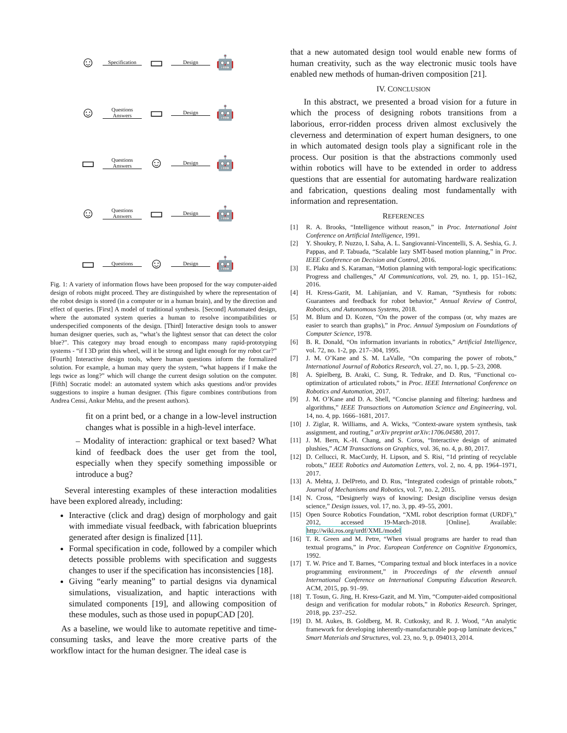☺
Specification
▭
Design
🤖
☺
Questions
Answers
▭
Design
🤖
▭
Questions
Answers
☺
Design
🤖
☺
Questions
Answers
▭
Design
🤖
▭
Questions
☺
Design
🤖
Fig. 1: A variety of information flows have been proposed for the way computer-aided design of robots might proceed. They are distinguished by where the representation of the robot design is stored (in a computer or in a human brain), and by the direction and effect of queries. [First] A model of traditional synthesis. [Second] Automated design, where the automated system queries a human to resolve incompatibilities or underspecified components of the design. [Third] Interactive design tools to answer human designer queries, such as, “what’s the lightest sensor that can detect the color blue?”. This category may broad enough to encompass many rapid-prototyping systems - “if I 3D print this wheel, will it be strong and light enough for my robot car?” [Fourth] Interactive design tools, where human questions inform the formalized solution. For example, a human may query the system, “what happens if I make the legs twice as long?” which will change the current design solution on the computer. [Fifth] Socratic model: an automated system which asks questions and/or provides suggestions to inspire a human designer. (This figure combines contributions from Andrea Censi, Ankur Mehta, and the present authors).
fit on a print bed, or a change in a low-level instruction changes what is possible in a high-level interface.
– Modality of interaction: graphical or text based? What kind of feedback does the user get from the tool, especially when they specify something impossible or introduce a bug?
Several interesting examples of these interaction modalities have been explored already, including:
Interactive (click and drag) design of morphology and gait with immediate visual feedback, with fabrication blueprints generated after design is finalized [11].
Formal specification in code, followed by a compiler which detects possible problems with specification and suggests changes to user if the specification has inconsistencies [18].
Giving “early meaning” to partial designs via dynamical simulations, visualization, and haptic interactions with simulated components [19], and allowing composition of these modules, such as those used in popupCAD [20].
As a baseline, we would like to automate repetitive and time-consuming tasks, and leave the more creative parts of the workflow intact for the human designer. The ideal case is
that a new automated design tool would enable new forms of human creativity, such as the way electronic music tools have enabled new methods of human-driven composition [21].
IV. CONCLUSION
In this abstract, we presented a broad vision for a future in which the process of designing robots transitions from a laborious, error-ridden process driven almost exclusively the cleverness and determination of expert human designers, to one in which automated design tools play a significant role in the process. Our position is that the abstractions commonly used within robotics will have to be extended in order to address questions that are essential for automating hardware realization and fabrication, questions dealing most fundamentally with information and representation.
REFERENCES
[1] R. A. Brooks, “Intelligence without reason,” in Proc. International Joint Conference on Artificial Intelligence, 1991.
[2] Y. Shoukry, P. Nuzzo, I. Saha, A. L. Sangiovanni-Vincentelli, S. A. Seshia, G. J. Pappas, and P. Tabuada, “Scalable lazy SMT-based motion planning,” in Proc. IEEE Conference on Decision and Control, 2016.
[3] E. Plaku and S. Karaman, “Motion planning with temporal-logic specifications: Progress and challenges,” AI Communications, vol. 29, no. 1, pp. 151–162, 2016.
[4] H. Kress-Gazit, M. Lahijanian, and V. Raman, “Synthesis for robots: Guarantees and feedback for robot behavior,” Annual Review of Control, Robotics, and Autonomous Systems, 2018.
[5] M. Blum and D. Kozen, “On the power of the compass (or, why mazes are easier to search than graphs),” in Proc. Annual Symposium on Foundations of Computer Science, 1978.
[6] B. R. Donald, “On information invariants in robotics,” Artificial Intelligence, vol. 72, no. 1-2, pp. 217–304, 1995.
[7] J. M. O’Kane and S. M. LaValle, “On comparing the power of robots,” International Journal of Robotics Research, vol. 27, no. 1, pp. 5–23, 2008.
[8] A. Spielberg, B. Araki, C. Sung, R. Tedrake, and D. Rus, “Functional co-optimization of articulated robots,” in Proc. IEEE International Conference on Robotics and Automation, 2017.
[9] J. M. O’Kane and D. A. Shell, “Concise planning and filtering: hardness and algorithms,” IEEE Transactions on Automation Science and Engineering, vol. 14, no. 4, pp. 1666–1681, 2017.
[10] J. Ziglar, R. Williams, and A. Wicks, “Context-aware system synthesis, task assignment, and routing,” arXiv preprint arXiv:1706.04580, 2017.
[11] J. M. Bern, K.-H. Chang, and S. Coros, “Interactive design of animated plushies,” ACM Transactions on Graphics, vol. 36, no. 4, p. 80, 2017.
[12] D. Cellucci, R. MacCurdy, H. Lipson, and S. Risi, “1d printing of recyclable robots,” IEEE Robotics and Automation Letters, vol. 2, no. 4, pp. 1964–1971, 2017.
[13] A. Mehta, J. DelPreto, and D. Rus, “Integrated codesign of printable robots,” Journal of Mechanisms and Robotics, vol. 7, no. 2, 2015.
[14] N. Cross, “Designerly ways of knowing: Design discipline versus design science,” Design issues, vol. 17, no. 3, pp. 49–55, 2001.
[15] Open Source Robotics Foundation, “XML robot description format (URDF),” 2012, accessed 19-March-2018. [Online]. Available: http://wiki.ros.org/urdf/XML/model
[16] T. R. Green and M. Petre, “When visual programs are harder to read than textual programs,” in Proc. European Conference on Cognitive Ergonomics, 1992.
[17] T. W. Price and T. Barnes, “Comparing textual and block interfaces in a novice programming environment,” in Proceedings of the eleventh annual International Conference on International Computing Education Research. ACM, 2015, pp. 91–99.
[18] T. Tosun, G. Jing, H. Kress-Gazit, and M. Yim, “Computer-aided compositional design and verification for modular robots,” in Robotics Research. Springer, 2018, pp. 237–252.
[19] D. M. Aukes, B. Goldberg, M. R. Cutkosky, and R. J. Wood, “An analytic framework for developing inherently-manufacturable pop-up laminate devices,” Smart Materials and Structures, vol. 23, no. 9, p. 094013, 2014.